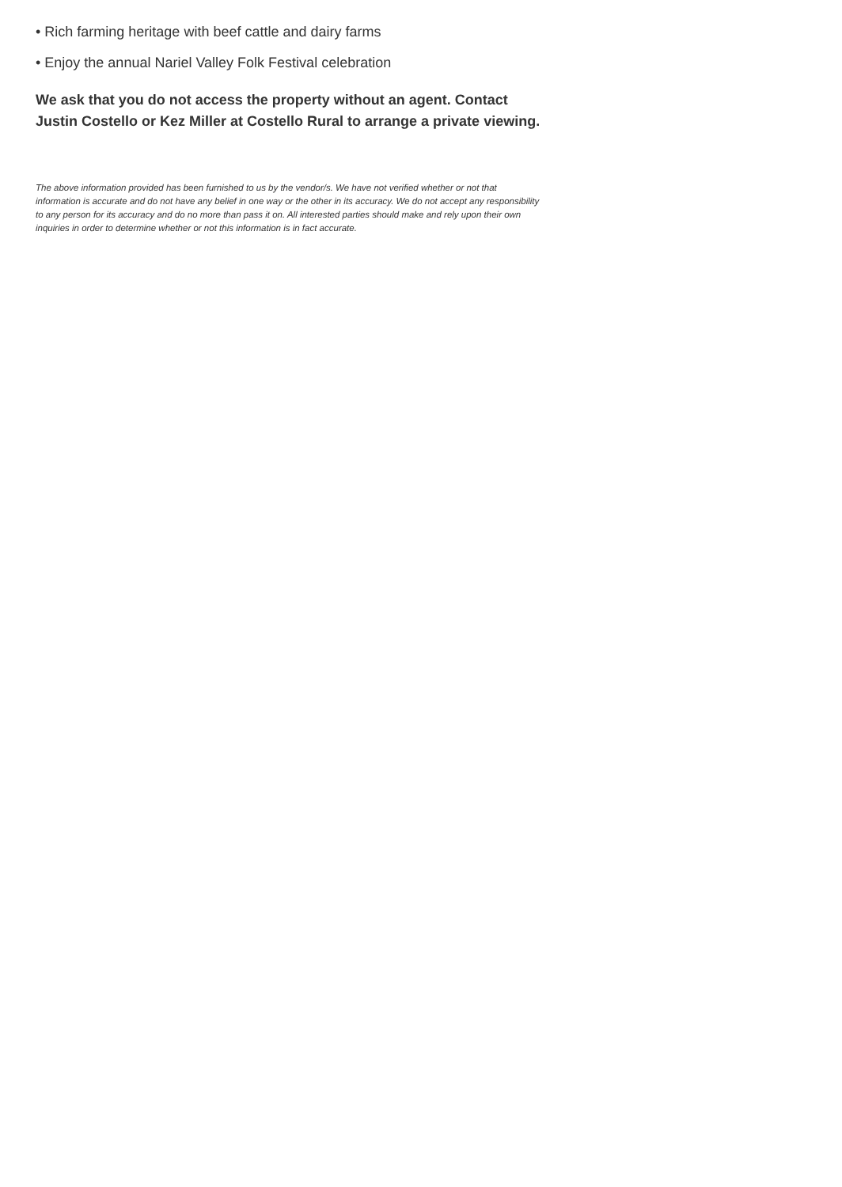• Rich farming heritage with beef cattle and dairy farms
• Enjoy the annual Nariel Valley Folk Festival celebration
We ask that you do not access the property without an agent. Contact Justin Costello or Kez Miller at Costello Rural to arrange a private viewing.
The above information provided has been furnished to us by the vendor/s. We have not verified whether or not that information is accurate and do not have any belief in one way or the other in its accuracy. We do not accept any responsibility to any person for its accuracy and do no more than pass it on. All interested parties should make and rely upon their own inquiries in order to determine whether or not this information is in fact accurate.